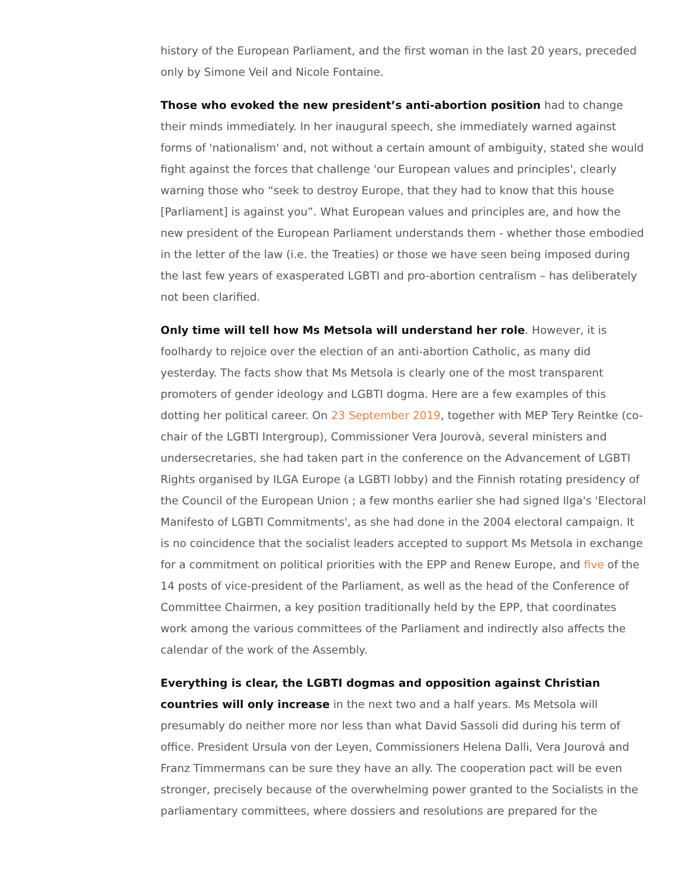history of the European Parliament, and the first woman in the last 20 years, preceded only by Simone Veil and Nicole Fontaine.
Those who evoked the new president’s anti-abortion position had to change their minds immediately. In her inaugural speech, she immediately warned against forms of 'nationalism' and, not without a certain amount of ambiguity, stated she would fight against the forces that challenge 'our European values and principles', clearly warning those who “seek to destroy Europe, that they had to know that this house [Parliament] is against you”. What European values and principles are, and how the new president of the European Parliament understands them - whether those embodied in the letter of the law (i.e. the Treaties) or those we have seen being imposed during the last few years of exasperated LGBTI and pro-abortion centralism – has deliberately not been clarified.
Only time will tell how Ms Metsola will understand her role. However, it is foolhardy to rejoice over the election of an anti-abortion Catholic, as many did yesterday. The facts show that Ms Metsola is clearly one of the most transparent promoters of gender ideology and LGBTI dogma. Here are a few examples of this dotting her political career. On 23 September 2019, together with MEP Tery Reintke (co-chair of the LGBTI Intergroup), Commissioner Vera Jourovà, several ministers and undersecretaries, she had taken part in the conference on the Advancement of LGBTI Rights organised by ILGA Europe (a LGBTI lobby) and the Finnish rotating presidency of the Council of the European Union ; a few months earlier she had signed Ilga's 'Electoral Manifesto of LGBTI Commitments', as she had done in the 2004 electoral campaign. It is no coincidence that the socialist leaders accepted to support Ms Metsola in exchange for a commitment on political priorities with the EPP and Renew Europe, and five of the 14 posts of vice-president of the Parliament, as well as the head of the Conference of Committee Chairmen, a key position traditionally held by the EPP, that coordinates work among the various committees of the Parliament and indirectly also affects the calendar of the work of the Assembly.
Everything is clear, the LGBTI dogmas and opposition against Christian countries will only increase in the next two and a half years. Ms Metsola will presumably do neither more nor less than what David Sassoli did during his term of office. President Ursula von der Leyen, Commissioners Helena Dalli, Vera Jourová and Franz Timmermans can be sure they have an ally. The cooperation pact will be even stronger, precisely because of the overwhelming power granted to the Socialists in the parliamentary committees, where dossiers and resolutions are prepared for the